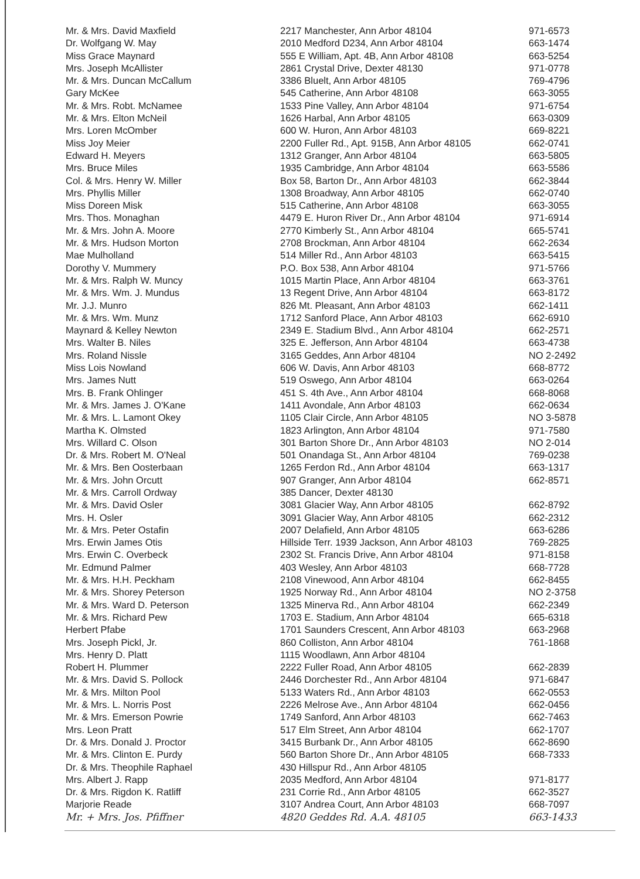| Mr. & Mrs. David Maxfield | 2217 Manchester, Ann Arbor 48104 | 971-6573 |
| Dr. Wolfgang W. May | 2010 Medford D234, Ann Arbor 48104 | 663-1474 |
| Miss Grace Maynard | 555 E William, Apt. 4B, Ann Arbor 48108 | 663-5254 |
| Mrs. Joseph McAllister | 2861 Crystal Drive, Dexter 48130 | 971-0778 |
| Mr. & Mrs. Duncan McCallum | 3386 Bluelt, Ann Arbor 48105 | 769-4796 |
| Gary McKee | 545 Catherine, Ann Arbor 48108 | 663-3055 |
| Mr. & Mrs. Robt. McNamee | 1533 Pine Valley, Ann Arbor 48104 | 971-6754 |
| Mr. & Mrs. Elton McNeil | 1626 Harbal, Ann Arbor 48105 | 663-0309 |
| Mrs. Loren McOmber | 600 W. Huron, Ann Arbor 48103 | 669-8221 |
| Miss Joy Meier | 2200 Fuller Rd., Apt. 915B, Ann Arbor 48105 | 662-0741 |
| Edward H. Meyers | 1312 Granger, Ann Arbor 48104 | 663-5805 |
| Mrs. Bruce Miles | 1935 Cambridge, Ann Arbor 48104 | 663-5586 |
| Col. & Mrs. Henry W. Miller | Box 58, Barton Dr., Ann Arbor 48103 | 662-3844 |
| Mrs. Phyllis Miller | 1308 Broadway, Ann Arbor 48105 | 662-0740 |
| Miss Doreen Misk | 515 Catherine, Ann Arbor 48108 | 663-3055 |
| Mrs. Thos. Monaghan | 4479 E. Huron River Dr., Ann Arbor 48104 | 971-6914 |
| Mr. & Mrs. John A. Moore | 2770 Kimberly St., Ann Arbor 48104 | 665-5741 |
| Mr. & Mrs. Hudson Morton | 2708 Brockman, Ann Arbor 48104 | 662-2634 |
| Mae Mulholland | 514 Miller Rd., Ann Arbor 48103 | 663-5415 |
| Dorothy V. Mummery | P.O. Box 538, Ann Arbor 48104 | 971-5766 |
| Mr. & Mrs. Ralph W. Muncy | 1015 Martin Place, Ann Arbor 48104 | 663-3761 |
| Mr. & Mrs. Wm. J. Mundus | 13 Regent Drive, Ann Arbor 48104 | 663-8172 |
| Mr. J.J. Munro | 826 Mt. Pleasant, Ann Arbor 48103 | 662-1411 |
| Mr. & Mrs. Wm. Munz | 1712 Sanford Place, Ann Arbor 48103 | 662-6910 |
| Maynard & Kelley Newton | 2349 E. Stadium Blvd., Ann Arbor 48104 | 662-2571 |
| Mrs. Walter B. Niles | 325 E. Jefferson, Ann Arbor 48104 | 663-4738 |
| Mrs. Roland Nissle | 3165 Geddes, Ann Arbor 48104 | NO 2-2492 |
| Miss Lois Nowland | 606 W. Davis, Ann Arbor 48103 | 668-8772 |
| Mrs. James Nutt | 519 Oswego, Ann Arbor 48104 | 663-0264 |
| Mrs. B. Frank Ohlinger | 451 S. 4th Ave., Ann Arbor 48104 | 668-8068 |
| Mr. & Mrs. James J. O'Kane | 1411 Avondale, Ann Arbor 48103 | 662-0634 |
| Mr. & Mrs. L. Lamont Okey | 1105 Clair Circle, Ann Arbor 48105 | NO 3-5878 |
| Martha K. Olmsted | 1823 Arlington, Ann Arbor 48104 | 971-7580 |
| Mrs. Willard C. Olson | 301 Barton Shore Dr., Ann Arbor 48103 | NO 2-014 |
| Dr. & Mrs. Robert M. O'Neal | 501 Onandaga St., Ann Arbor 48104 | 769-0238 |
| Mr. & Mrs. Ben Oosterbaan | 1265 Ferdon Rd., Ann Arbor 48104 | 663-1317 |
| Mr. & Mrs. John Orcutt | 907 Granger, Ann Arbor 48104 | 662-8571 |
| Mr. & Mrs. Carroll Ordway | 385 Dancer, Dexter 48130 | |
| Mr. & Mrs. David Osler | 3081 Glacier Way, Ann Arbor 48105 | 662-8792 |
| Mrs. H. Osler | 3091 Glacier Way, Ann Arbor 48105 | 662-2312 |
| Mr. & Mrs. Peter Ostafin | 2007 Delafield, Ann Arbor 48105 | 663-6286 |
| Mrs. Erwin James Otis | Hillside Terr. 1939 Jackson, Ann Arbor 48103 | 769-2825 |
| Mrs. Erwin C. Overbeck | 2302 St. Francis Drive, Ann Arbor 48104 | 971-8158 |
| Mr. Edmund Palmer | 403 Wesley, Ann Arbor 48103 | 668-7728 |
| Mr. & Mrs. H.H. Peckham | 2108 Vinewood, Ann Arbor 48104 | 662-8455 |
| Mr. & Mrs. Shorey Peterson | 1925 Norway Rd., Ann Arbor 48104 | NO 2-3758 |
| Mr. & Mrs. Ward D. Peterson | 1325 Minerva Rd., Ann Arbor 48104 | 662-2349 |
| Mr. & Mrs. Richard Pew | 1703 E. Stadium, Ann Arbor 48104 | 665-6318 |
| Herbert Pfabe | 1701 Saunders Crescent, Ann Arbor 48103 | 663-2968 |
| Mrs. Joseph Pickl, Jr. | 860 Colliston, Ann Arbor 48104 | 761-1868 |
| Mrs. Henry D. Platt | 1115 Woodlawn, Ann Arbor 48104 | |
| Robert H. Plummer | 2222 Fuller Road, Ann Arbor 48105 | 662-2839 |
| Mr. & Mrs. David S. Pollock | 2446 Dorchester Rd., Ann Arbor 48104 | 971-6847 |
| Mr. & Mrs. Milton Pool | 5133 Waters Rd., Ann Arbor 48103 | 662-0553 |
| Mr. & Mrs. L. Norris Post | 2226 Melrose Ave., Ann Arbor 48104 | 662-0456 |
| Mr. & Mrs. Emerson Powrie | 1749 Sanford, Ann Arbor 48103 | 662-7463 |
| Mrs. Leon Pratt | 517 Elm Street, Ann Arbor 48104 | 662-1707 |
| Dr. & Mrs. Donald J. Proctor | 3415 Burbank Dr., Ann Arbor 48105 | 662-8690 |
| Mr. & Mrs. Clinton E. Purdy | 560 Barton Shore Dr., Ann Arbor 48105 | 668-7333 |
| Dr. & Mrs. Theophile Raphael | 430 Hillspur Rd., Ann Arbor 48105 | |
| Mrs. Albert J. Rapp | 2035 Medford, Ann Arbor 48104 | 971-8177 |
| Dr. & Mrs. Rigdon K. Ratliff | 231 Corrie Rd., Ann Arbor 48105 | 662-3527 |
| Marjorie Reade | 3107 Andrea Court, Ann Arbor 48103 | 668-7097 |
| Mr. + Mrs. Jos. Pfiffner | 4820 Geddes Rd. A.A. 48105 | 663-1433 |